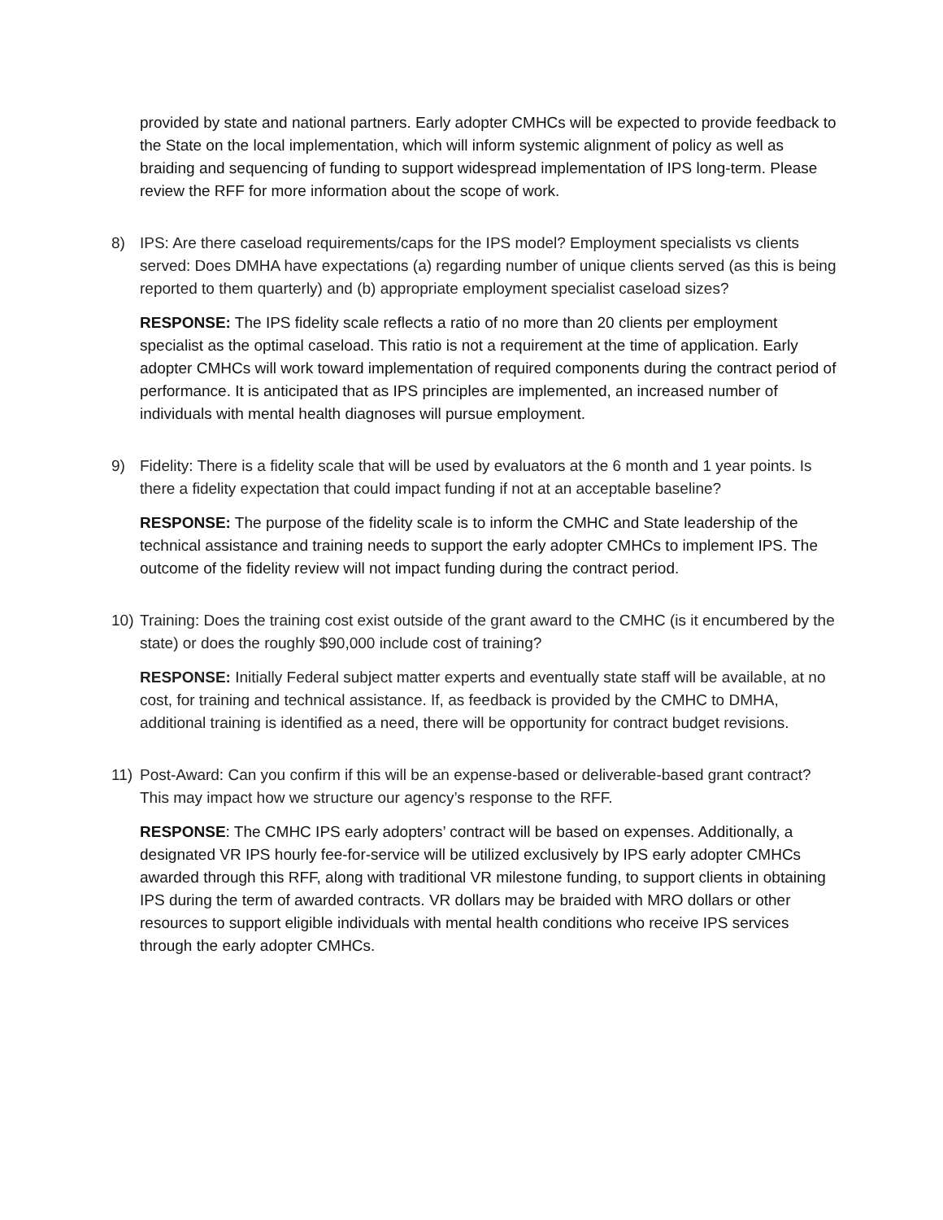provided by state and national partners. Early adopter CMHCs will be expected to provide feedback to the State on the local implementation, which will inform systemic alignment of policy as well as braiding and sequencing of funding to support widespread implementation of IPS long-term. Please review the RFF for more information about the scope of work.
8) IPS: Are there caseload requirements/caps for the IPS model? Employment specialists vs clients served: Does DMHA have expectations (a) regarding number of unique clients served (as this is being reported to them quarterly) and (b) appropriate employment specialist caseload sizes?
RESPONSE: The IPS fidelity scale reflects a ratio of no more than 20 clients per employment specialist as the optimal caseload. This ratio is not a requirement at the time of application. Early adopter CMHCs will work toward implementation of required components during the contract period of performance. It is anticipated that as IPS principles are implemented, an increased number of individuals with mental health diagnoses will pursue employment.
9) Fidelity: There is a fidelity scale that will be used by evaluators at the 6 month and 1 year points. Is there a fidelity expectation that could impact funding if not at an acceptable baseline?
RESPONSE: The purpose of the fidelity scale is to inform the CMHC and State leadership of the technical assistance and training needs to support the early adopter CMHCs to implement IPS. The outcome of the fidelity review will not impact funding during the contract period.
10) Training: Does the training cost exist outside of the grant award to the CMHC (is it encumbered by the state) or does the roughly $90,000 include cost of training?
RESPONSE: Initially Federal subject matter experts and eventually state staff will be available, at no cost, for training and technical assistance. If, as feedback is provided by the CMHC to DMHA, additional training is identified as a need, there will be opportunity for contract budget revisions.
11) Post-Award: Can you confirm if this will be an expense-based or deliverable-based grant contract? This may impact how we structure our agency’s response to the RFF.
RESPONSE: The CMHC IPS early adopters’ contract will be based on expenses. Additionally, a designated VR IPS hourly fee-for-service will be utilized exclusively by IPS early adopter CMHCs awarded through this RFF, along with traditional VR milestone funding, to support clients in obtaining IPS during the term of awarded contracts. VR dollars may be braided with MRO dollars or other resources to support eligible individuals with mental health conditions who receive IPS services through the early adopter CMHCs.